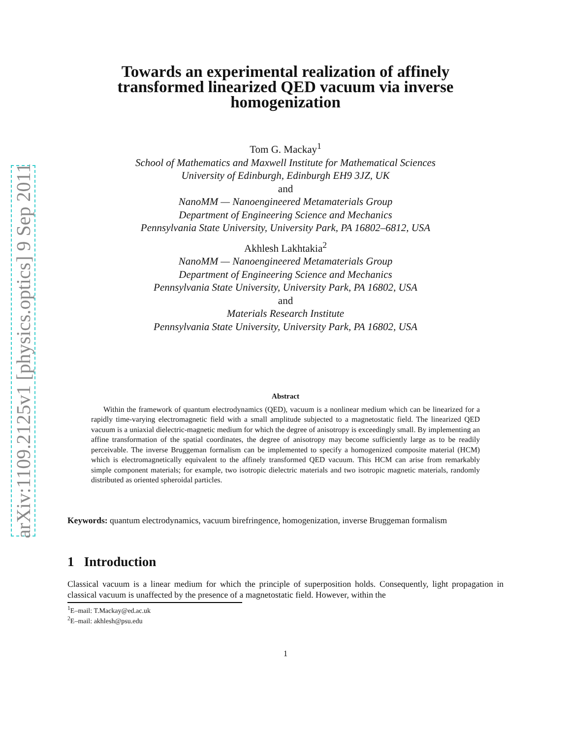arXiv:1109.2125v1 [physics.optics] 9 Sep 2011
Towards an experimental realization of affinely
transformed linearized QED vacuum via inverse
homogenization
Tom G. Mackay<sup>1</sup>
School of Mathematics and Maxwell Institute for Mathematical Sciences
University of Edinburgh, Edinburgh EH9 3JZ, UK
and
NanoMM — Nanoengineered Metamaterials Group
Department of Engineering Science and Mechanics
Pennsylvania State University, University Park, PA 16802–6812, USA
Akhlesh Lakhtakia<sup>2</sup>
NanoMM — Nanoengineered Metamaterials Group
Department of Engineering Science and Mechanics
Pennsylvania State University, University Park, PA 16802, USA
and
Materials Research Institute
Pennsylvania State University, University Park, PA 16802, USA
Abstract
Within the framework of quantum electrodynamics (QED), vacuum is a nonlinear medium which can be linearized for a rapidly time-varying electromagnetic field with a small amplitude subjected to a magnetostatic field. The linearized QED vacuum is a uniaxial dielectric-magnetic medium for which the degree of anisotropy is exceedingly small. By implementing an affine transformation of the spatial coordinates, the degree of anisotropy may become sufficiently large as to be readily perceivable. The inverse Bruggeman formalism can be implemented to specify a homogenized composite material (HCM) which is electromagnetically equivalent to the affinely transformed QED vacuum. This HCM can arise from remarkably simple component materials; for example, two isotropic dielectric materials and two isotropic magnetic materials, randomly distributed as oriented spheroidal particles.
Keywords: quantum electrodynamics, vacuum birefringence, homogenization, inverse Bruggeman formalism
1 Introduction
Classical vacuum is a linear medium for which the principle of superposition holds. Consequently, light propagation in classical vacuum is unaffected by the presence of a magnetostatic field. However, within the
<sup>1</sup> E–mail: T.Mackay@ed.ac.uk
<sup>2</sup> E–mail: akhlesh@psu.edu
1